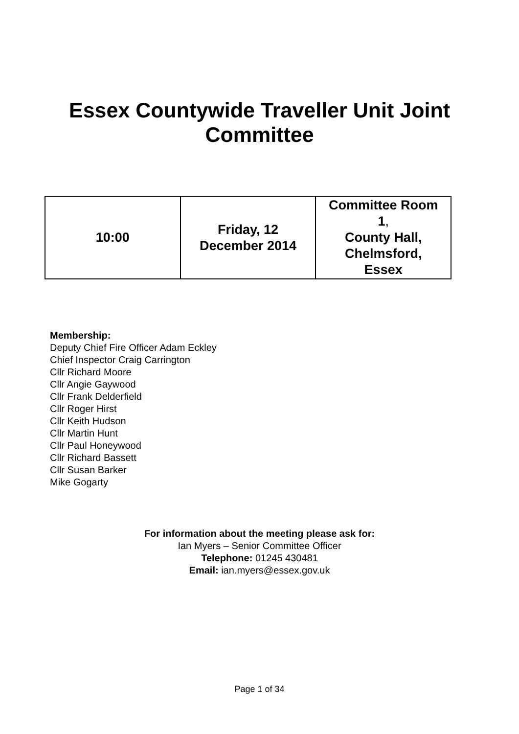Essex Countywide Traveller Unit Joint
Committee
| 10:00 | Friday, 12 December 2014 | Committee Room 1 , County Hall, Chelmsford, Essex |
Membership:
Deputy Chief Fire Officer Adam Eckley
Chief Inspector Craig Carrington
Cllr Richard Moore
Cllr Angie Gaywood
Cllr Frank Delderfield
Cllr Roger Hirst
Cllr Keith Hudson
Cllr Martin Hunt
Cllr Paul Honeywood
Cllr Richard Bassett
Cllr Susan Barker
Mike Gogarty
For information about the meeting please ask for:
Ian Myers – Senior Committee Officer
Telephone: 01245 430481
Email: ian.myers@essex.gov.uk
Page 1 of 34